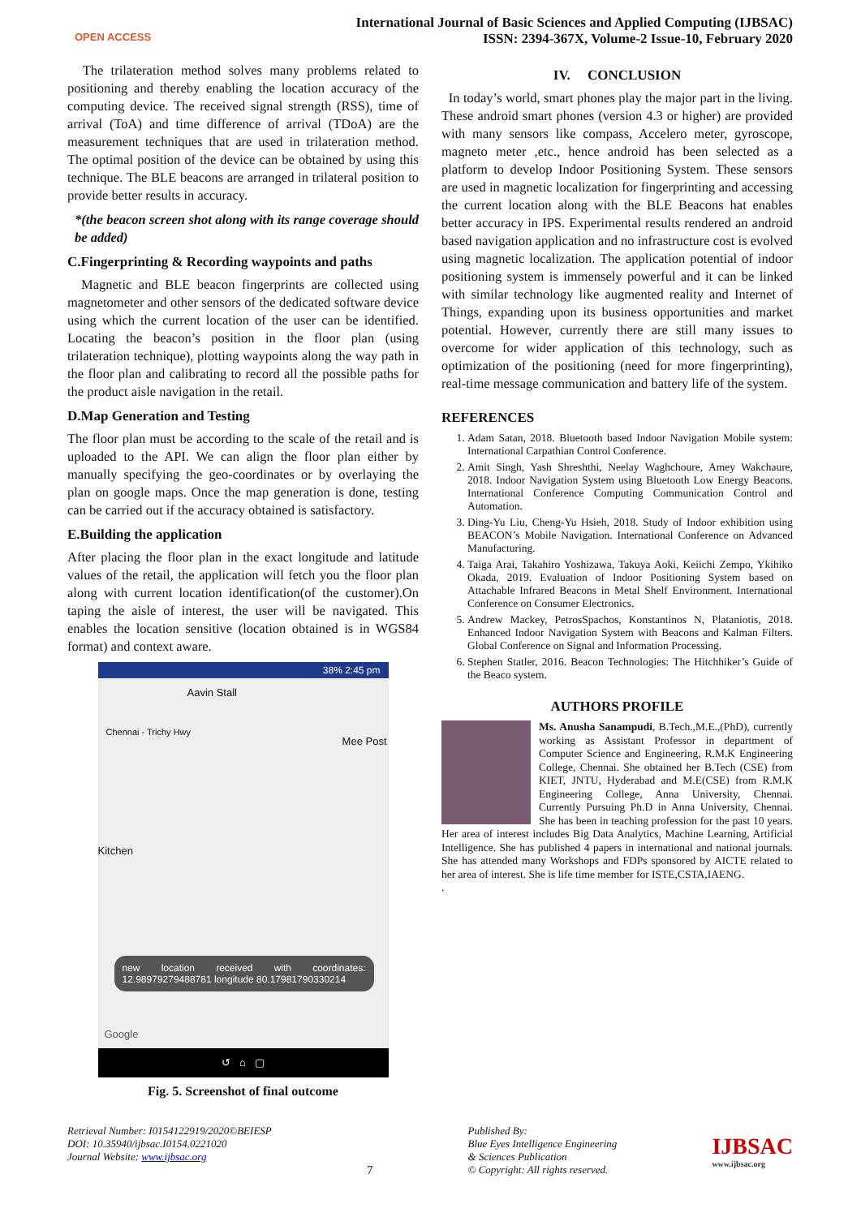OPEN ACCESS
International Journal of Basic Sciences and Applied Computing (IJBSAC)
ISSN: 2394-367X, Volume-2 Issue-10, February 2020
The trilateration method solves many problems related to positioning and thereby enabling the location accuracy of the computing device. The received signal strength (RSS), time of arrival (ToA) and time difference of arrival (TDoA) are the measurement techniques that are used in trilateration method. The optimal position of the device can be obtained by using this technique. The BLE beacons are arranged in trilateral position to provide better results in accuracy.
*(the beacon screen shot along with its range coverage should be added)
C.Fingerprinting & Recording waypoints and paths
Magnetic and BLE beacon fingerprints are collected using magnetometer and other sensors of the dedicated software device using which the current location of the user can be identified. Locating the beacon’s position in the floor plan (using trilateration technique), plotting waypoints along the way path in the floor plan and calibrating to record all the possible paths for the product aisle navigation in the retail.
D.Map Generation and Testing
The floor plan must be according to the scale of the retail and is uploaded to the API. We can align the floor plan either by manually specifying the geo-coordinates or by overlaying the plan on google maps. Once the map generation is done, testing can be carried out if the accuracy obtained is satisfactory.
E.Building the application
After placing the floor plan in the exact longitude and latitude values of the retail, the application will fetch you the floor plan along with current location identification(of the customer).On taping the aisle of interest, the user will be navigated. This enables the location sensitive (location obtained is in WGS84 format) and context aware.
38% 2:45 pm
Aavin Stall
Chennai - Trichy Hwy
Mee Post
Kitchen
new location received with coordinates: 12.98979279488781 longitude 80.17981790330214
Google
↺ ⌂ ▢
Fig. 5. Screenshot of final outcome
IV. CONCLUSION
In today’s world, smart phones play the major part in the living. These android smart phones (version 4.3 or higher) are provided with many sensors like compass, Accelero meter, gyroscope, magneto meter ,etc., hence android has been selected as a platform to develop Indoor Positioning System. These sensors are used in magnetic localization for fingerprinting and accessing the current location along with the BLE Beacons hat enables better accuracy in IPS. Experimental results rendered an android based navigation application and no infrastructure cost is evolved using magnetic localization. The application potential of indoor positioning system is immensely powerful and it can be linked with similar technology like augmented reality and Internet of Things, expanding upon its business opportunities and market potential. However, currently there are still many issues to overcome for wider application of this technology, such as optimization of the positioning (need for more fingerprinting), real-time message communication and battery life of the system.
REFERENCES
1. Adam Satan, 2018. Bluetooth based Indoor Navigation Mobile system: International Carpathian Control Conference.
2. Amit Singh, Yash Shreshthi, Neelay Waghchoure, Amey Wakchaure, 2018. Indoor Navigation System using Bluetooth Low Energy Beacons. International Conference Computing Communication Control and Automation.
3. Ding-Yu Liu, Cheng-Yu Hsieh, 2018. Study of Indoor exhibition using BEACON’s Mobile Navigation. International Conference on Advanced Manufacturing.
4. Taiga Arai, Takahiro Yoshizawa, Takuya Aoki, Keiichi Zempo, Ykihiko Okada, 2019. Evaluation of Indoor Positioning System based on Attachable Infrared Beacons in Metal Shelf Environment. International Conference on Consumer Electronics.
5. Andrew Mackey, PetrosSpachos, Konstantinos N, Plataniotis, 2018. Enhanced Indoor Navigation System with Beacons and Kalman Filters. Global Conference on Signal and Information Processing.
6. Stephen Statler, 2016. Beacon Technologies: The Hitchhiker’s Guide of the Beaco system.
AUTHORS PROFILE
Ms. Anusha Sanampudi, B.Tech.,M.E.,(PhD), currently working as Assistant Professor in department of Computer Science and Engineering, R.M.K Engineering College, Chennai. She obtained her B.Tech (CSE) from KIET, JNTU, Hyderabad and M.E(CSE) from R.M.K Engineering College, Anna University, Chennai. Currently Pursuing Ph.D in Anna University, Chennai. She has been in teaching profession for the past 10 years. Her area of interest includes Big Data Analytics, Machine Learning, Artificial Intelligence. She has published 4 papers in international and national journals. She has attended many Workshops and FDPs sponsored by AICTE related to her area of interest. She is life time member for ISTE,CSTA,IAENG.
.
Retrieval Number: I0154122919/2020©BEIESP
DOI: 10.35940/ijbsac.I0154.0221020
Journal Website: www.ijbsac.org
7
Published By:
Blue Eyes Intelligence Engineering
& Sciences Publication
© Copyright: All rights reserved.
IJBSAC
www.ijbsac.org